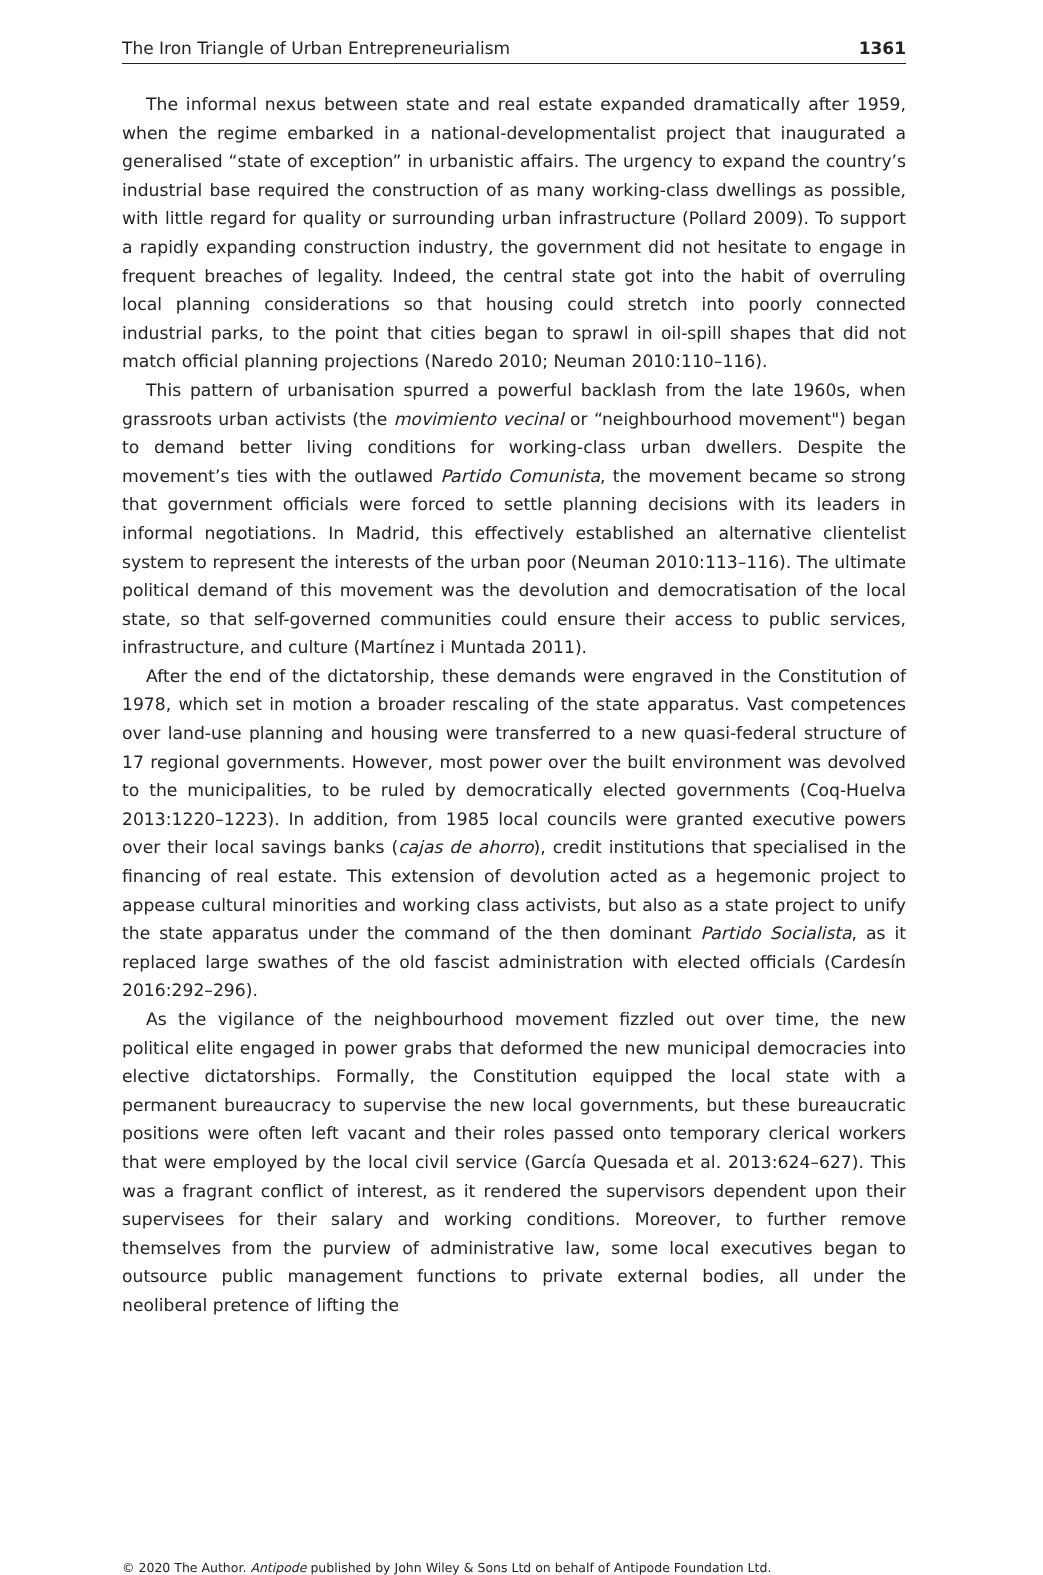The Iron Triangle of Urban Entrepreneurialism 1361
The informal nexus between state and real estate expanded dramatically after 1959, when the regime embarked in a national-developmentalist project that inaugurated a generalised “state of exception” in urbanistic affairs. The urgency to expand the country’s industrial base required the construction of as many working-class dwellings as possible, with little regard for quality or surrounding urban infrastructure (Pollard 2009). To support a rapidly expanding construction industry, the government did not hesitate to engage in frequent breaches of legality. Indeed, the central state got into the habit of overruling local planning considerations so that housing could stretch into poorly connected industrial parks, to the point that cities began to sprawl in oil-spill shapes that did not match official planning projections (Naredo 2010; Neuman 2010:110–116).
This pattern of urbanisation spurred a powerful backlash from the late 1960s, when grassroots urban activists (the movimiento vecinal or “neighbourhood movement") began to demand better living conditions for working-class urban dwellers. Despite the movement’s ties with the outlawed Partido Comunista, the movement became so strong that government officials were forced to settle planning decisions with its leaders in informal negotiations. In Madrid, this effectively established an alternative clientelist system to represent the interests of the urban poor (Neuman 2010:113–116). The ultimate political demand of this movement was the devolution and democratisation of the local state, so that self-governed communities could ensure their access to public services, infrastructure, and culture (Martínez i Muntada 2011).
After the end of the dictatorship, these demands were engraved in the Constitution of 1978, which set in motion a broader rescaling of the state apparatus. Vast competences over land-use planning and housing were transferred to a new quasi-federal structure of 17 regional governments. However, most power over the built environment was devolved to the municipalities, to be ruled by democratically elected governments (Coq-Huelva 2013:1220–1223). In addition, from 1985 local councils were granted executive powers over their local savings banks (cajas de ahorro), credit institutions that specialised in the financing of real estate. This extension of devolution acted as a hegemonic project to appease cultural minorities and working class activists, but also as a state project to unify the state apparatus under the command of the then dominant Partido Socialista, as it replaced large swathes of the old fascist administration with elected officials (Cardesín 2016:292–296).
As the vigilance of the neighbourhood movement fizzled out over time, the new political elite engaged in power grabs that deformed the new municipal democracies into elective dictatorships. Formally, the Constitution equipped the local state with a permanent bureaucracy to supervise the new local governments, but these bureaucratic positions were often left vacant and their roles passed onto temporary clerical workers that were employed by the local civil service (García Quesada et al. 2013:624–627). This was a fragrant conflict of interest, as it rendered the supervisors dependent upon their supervisees for their salary and working conditions. Moreover, to further remove themselves from the purview of administrative law, some local executives began to outsource public management functions to private external bodies, all under the neoliberal pretence of lifting the
© 2020 The Author. Antipode published by John Wiley & Sons Ltd on behalf of Antipode Foundation Ltd.